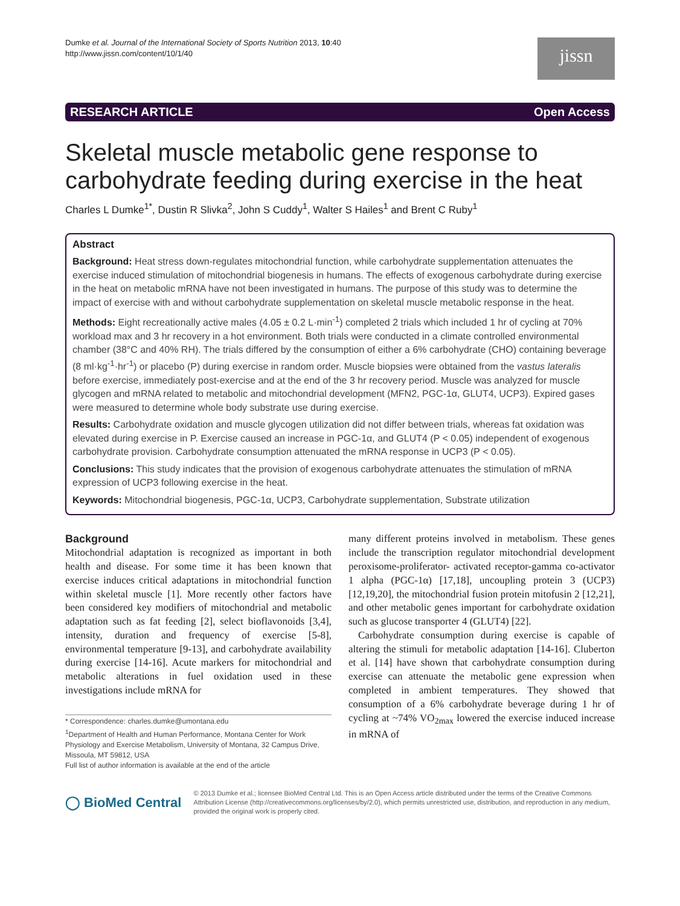Dumke et al. Journal of the International Society of Sports Nutrition 2013, 10:40
http://www.jissn.com/content/10/1/40
jissn
RESEARCH ARTICLE Open Access
Skeletal muscle metabolic gene response to carbohydrate feeding during exercise in the heat
Charles L Dumke<sup>1*</sup>, Dustin R Slivka<sup>2</sup>, John S Cuddy<sup>1</sup>, Walter S Hailes<sup>1</sup> and Brent C Ruby<sup>1</sup>
Abstract
Background: Heat stress down-regulates mitochondrial function, while carbohydrate supplementation attenuates the exercise induced stimulation of mitochondrial biogenesis in humans. The effects of exogenous carbohydrate during exercise in the heat on metabolic mRNA have not been investigated in humans. The purpose of this study was to determine the impact of exercise with and without carbohydrate supplementation on skeletal muscle metabolic response in the heat.
Methods: Eight recreationally active males (4.05 ± 0.2 L·min<sup>-1</sup>) completed 2 trials which included 1 hr of cycling at 70% workload max and 3 hr recovery in a hot environment. Both trials were conducted in a climate controlled environmental chamber (38°C and 40% RH). The trials differed by the consumption of either a 6% carbohydrate (CHO) containing beverage (8 ml·kg<sup>-1</sup>·hr<sup>-1</sup>) or placebo (P) during exercise in random order. Muscle biopsies were obtained from the vastus lateralis before exercise, immediately post-exercise and at the end of the 3 hr recovery period. Muscle was analyzed for muscle glycogen and mRNA related to metabolic and mitochondrial development (MFN2, PGC-1α, GLUT4, UCP3). Expired gases were measured to determine whole body substrate use during exercise.
Results: Carbohydrate oxidation and muscle glycogen utilization did not differ between trials, whereas fat oxidation was elevated during exercise in P. Exercise caused an increase in PGC-1α, and GLUT4 (P < 0.05) independent of exogenous carbohydrate provision. Carbohydrate consumption attenuated the mRNA response in UCP3 (P < 0.05).
Conclusions: This study indicates that the provision of exogenous carbohydrate attenuates the stimulation of mRNA expression of UCP3 following exercise in the heat.
Keywords: Mitochondrial biogenesis, PGC-1α, UCP3, Carbohydrate supplementation, Substrate utilization
Background
Mitochondrial adaptation is recognized as important in both health and disease. For some time it has been known that exercise induces critical adaptations in mitochondrial function within skeletal muscle [1]. More recently other factors have been considered key modifiers of mitochondrial and metabolic adaptation such as fat feeding [2], select bioflavonoids [3,4], intensity, duration and frequency of exercise [5-8], environmental temperature [9-13], and carbohydrate availability during exercise [14-16]. Acute markers for mitochondrial and metabolic alterations in fuel oxidation used in these investigations include mRNA for
* Correspondence: charles.dumke@umontana.edu
<sup>1</sup> Department of Health and Human Performance, Montana Center for Work Physiology and Exercise Metabolism, University of Montana, 32 Campus Drive, Missoula, MT 59812, USA
Full list of author information is available at the end of the article
many different proteins involved in metabolism. These genes include the transcription regulator mitochondrial development peroxisome-proliferator- activated receptor-gamma co-activator 1 alpha (PGC-1α) [17,18], uncoupling protein 3 (UCP3) [12,19,20], the mitochondrial fusion protein mitofusin 2 [12,21], and other metabolic genes important for carbohydrate oxidation such as glucose transporter 4 (GLUT4) [22].
Carbohydrate consumption during exercise is capable of altering the stimuli for metabolic adaptation [14-16]. Cluberton et al. [14] have shown that carbohydrate consumption during exercise can attenuate the metabolic gene expression when completed in ambient temperatures. They showed that consumption of a 6% carbohydrate beverage during 1 hr of cycling at ~74% VO<sub>2max</sub> lowered the exercise induced increase in mRNA of
◯ BioMed Central
© 2013 Dumke et al.; licensee BioMed Central Ltd. This is an Open Access article distributed under the terms of the Creative Commons Attribution License (http://creativecommons.org/licenses/by/2.0), which permits unrestricted use, distribution, and reproduction in any medium, provided the original work is properly cited.